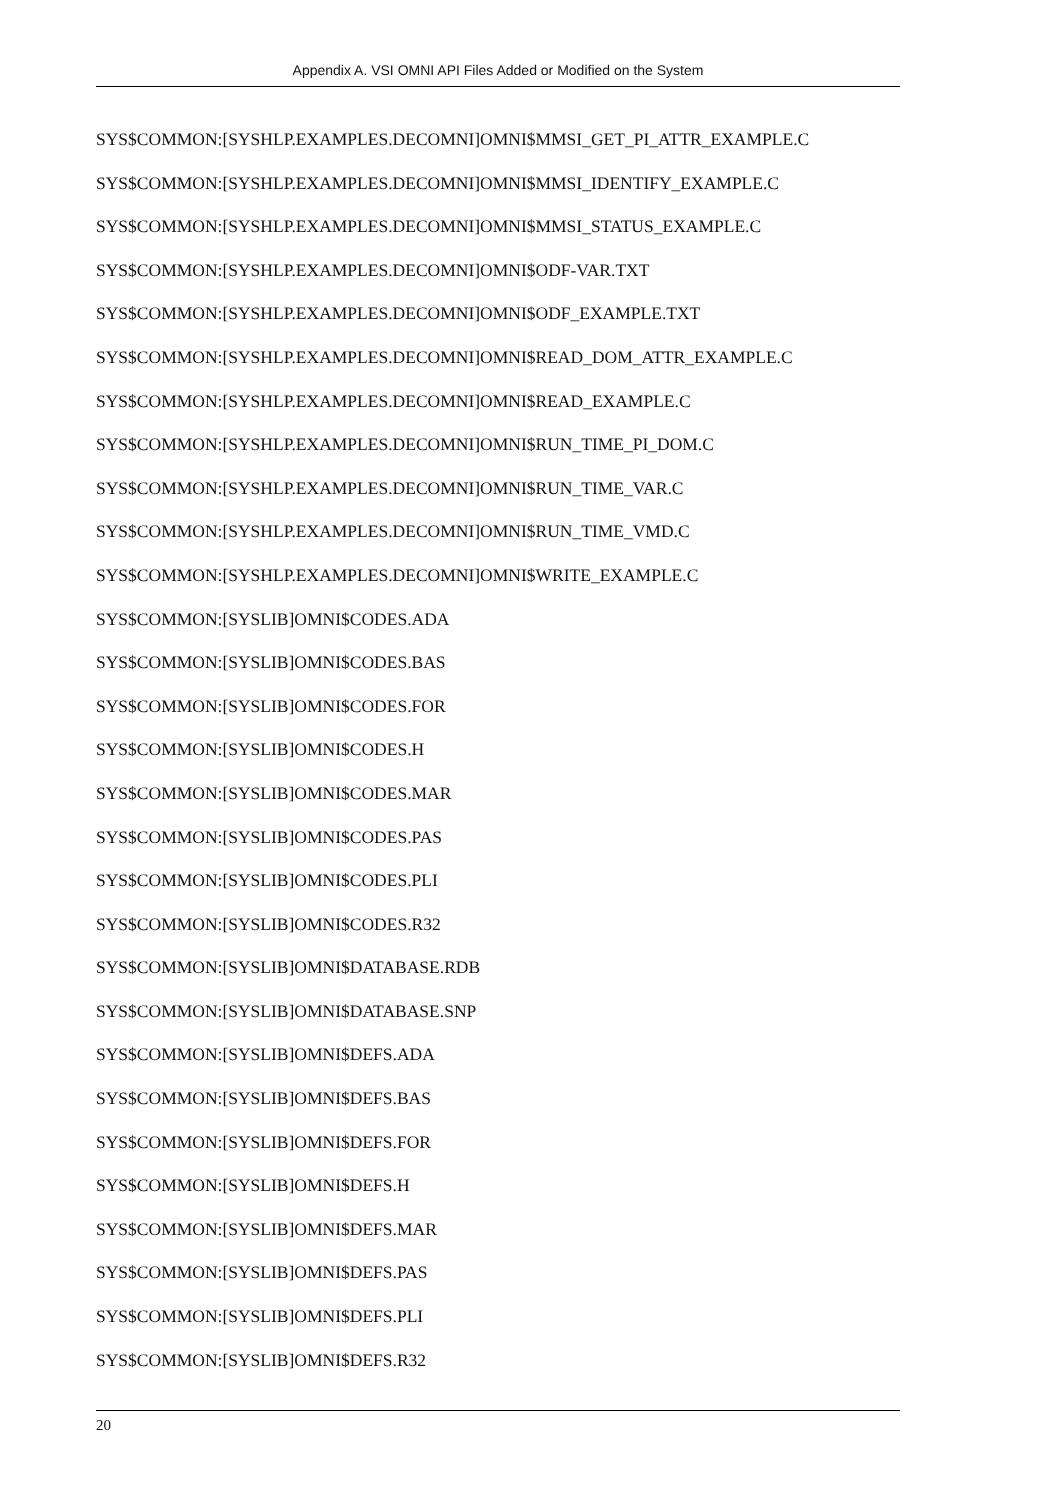Appendix A. VSI OMNI API Files Added or Modified on the System
SYS$COMMON:[SYSHLP.EXAMPLES.DECOMNI]OMNI$MMSI_GET_PI_ATTR_EXAMPLE.C
SYS$COMMON:[SYSHLP.EXAMPLES.DECOMNI]OMNI$MMSI_IDENTIFY_EXAMPLE.C
SYS$COMMON:[SYSHLP.EXAMPLES.DECOMNI]OMNI$MMSI_STATUS_EXAMPLE.C
SYS$COMMON:[SYSHLP.EXAMPLES.DECOMNI]OMNI$ODF-VAR.TXT
SYS$COMMON:[SYSHLP.EXAMPLES.DECOMNI]OMNI$ODF_EXAMPLE.TXT
SYS$COMMON:[SYSHLP.EXAMPLES.DECOMNI]OMNI$READ_DOM_ATTR_EXAMPLE.C
SYS$COMMON:[SYSHLP.EXAMPLES.DECOMNI]OMNI$READ_EXAMPLE.C
SYS$COMMON:[SYSHLP.EXAMPLES.DECOMNI]OMNI$RUN_TIME_PI_DOM.C
SYS$COMMON:[SYSHLP.EXAMPLES.DECOMNI]OMNI$RUN_TIME_VAR.C
SYS$COMMON:[SYSHLP.EXAMPLES.DECOMNI]OMNI$RUN_TIME_VMD.C
SYS$COMMON:[SYSHLP.EXAMPLES.DECOMNI]OMNI$WRITE_EXAMPLE.C
SYS$COMMON:[SYSLIB]OMNI$CODES.ADA
SYS$COMMON:[SYSLIB]OMNI$CODES.BAS
SYS$COMMON:[SYSLIB]OMNI$CODES.FOR
SYS$COMMON:[SYSLIB]OMNI$CODES.H
SYS$COMMON:[SYSLIB]OMNI$CODES.MAR
SYS$COMMON:[SYSLIB]OMNI$CODES.PAS
SYS$COMMON:[SYSLIB]OMNI$CODES.PLI
SYS$COMMON:[SYSLIB]OMNI$CODES.R32
SYS$COMMON:[SYSLIB]OMNI$DATABASE.RDB
SYS$COMMON:[SYSLIB]OMNI$DATABASE.SNP
SYS$COMMON:[SYSLIB]OMNI$DEFS.ADA
SYS$COMMON:[SYSLIB]OMNI$DEFS.BAS
SYS$COMMON:[SYSLIB]OMNI$DEFS.FOR
SYS$COMMON:[SYSLIB]OMNI$DEFS.H
SYS$COMMON:[SYSLIB]OMNI$DEFS.MAR
SYS$COMMON:[SYSLIB]OMNI$DEFS.PAS
SYS$COMMON:[SYSLIB]OMNI$DEFS.PLI
SYS$COMMON:[SYSLIB]OMNI$DEFS.R32
20